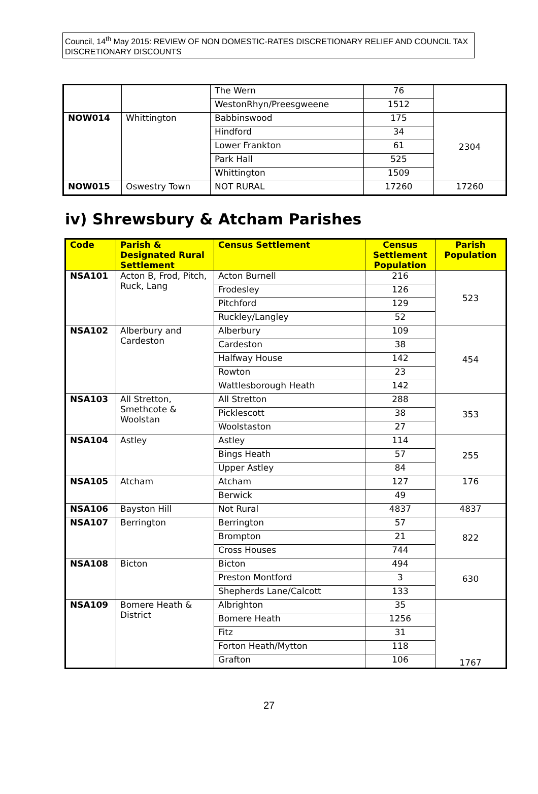Council, 14<sup>th</sup> May 2015: REVIEW OF NON DOMESTIC-RATES DISCRETIONARY RELIEF AND COUNCIL TAX DISCRETIONARY DISCOUNTS
| | | The Wern | 76 | |
| | | WestonRhyn/Preesgweene | 1512 | |
| NOW014 | Whittington | Babbinswood | 175 | 2304 |
| | | Hindford | 34 | |
| | | Lower Frankton | 61 | |
| | | Park Hall | 525 | |
| | | Whittington | 1509 | |
| NOW015 | Oswestry Town | NOT RURAL | 17260 | 17260 |
iv) Shrewsbury & Atcham Parishes
| Code | Parish & Designated Rural Settlement | Census Settlement | Census Settlement Population | Parish Population |
| --- | --- | --- | --- | --- |
| NSA101 | Acton B, Frod, Pitch, Ruck, Lang | Acton Burnell | 216 | 523 |
| | | Frodesley | 126 | |
| | | Pitchford | 129 | |
| | | Ruckley/Langley | 52 | |
| NSA102 | Alberbury and Cardeston | Alberbury | 109 | 454 |
| | | Cardeston | 38 | |
| | | Halfway House | 142 | |
| | | Rowton | 23 | |
| | | Wattlesborough Heath | 142 | |
| NSA103 | All Stretton, Smethcote & Woolstan | All Stretton | 288 | 353 |
| | | Picklescott | 38 | |
| | | Woolstaston | 27 | |
| NSA104 | Astley | Astley | 114 | 255 |
| | | Bings Heath | 57 | |
| | | Upper Astley | 84 | |
| NSA105 | Atcham | Atcham | 127 | 176 |
| | | Berwick | 49 | |
| NSA106 | Bayston Hill | Not Rural | 4837 | 4837 |
| NSA107 | Berrington | Berrington | 57 | 822 |
| | | Brompton | 21 | |
| | | Cross Houses | 744 | |
| NSA108 | Bicton | Bicton | 494 | 630 |
| | | Preston Montford | 3 | |
| | | Shepherds Lane/Calcott | 133 | |
| NSA109 | Bomere Heath & District | Albrighton | 35 | 1767 |
| | | Bomere Heath | 1256 | |
| | | Fitz | 31 | |
| | | Forton Heath/Mytton | 118 | |
| | | Grafton | 106 | |
27